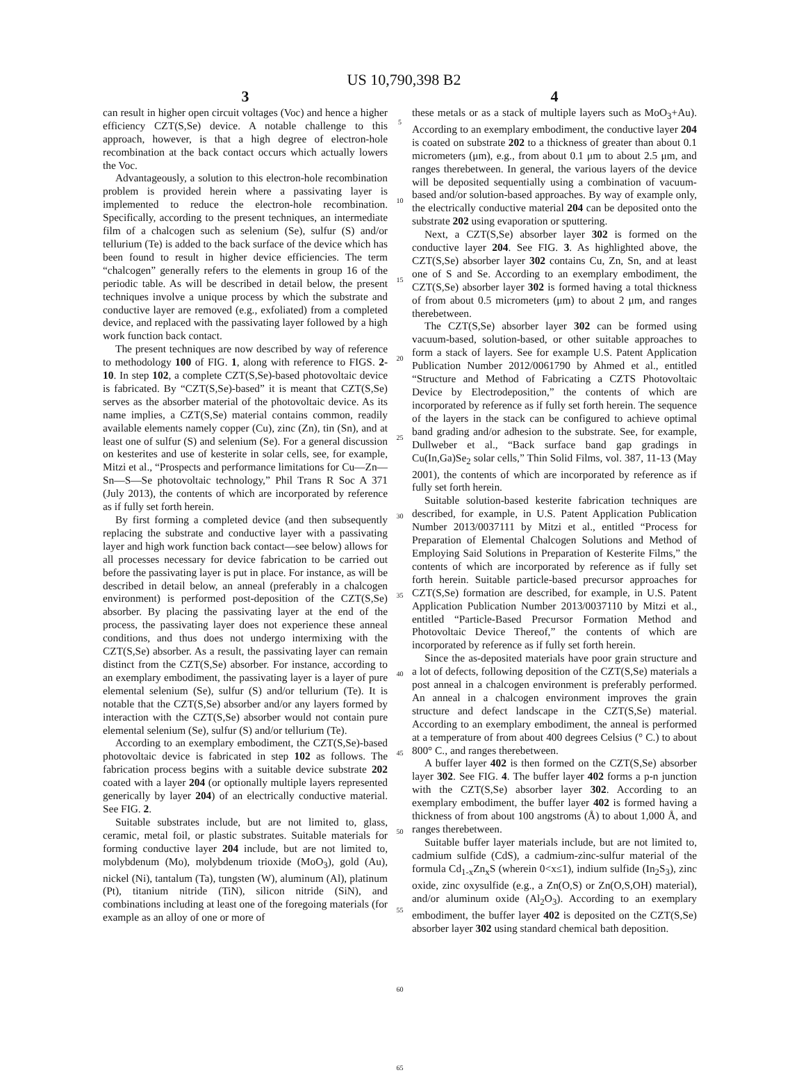US 10,790,398 B2
3
can result in higher open circuit voltages (Voc) and hence a higher efficiency CZT(S,Se) device. A notable challenge to this approach, however, is that a high degree of electron-hole recombination at the back contact occurs which actually lowers the Voc.
Advantageously, a solution to this electron-hole recombination problem is provided herein where a passivating layer is implemented to reduce the electron-hole recombination. Specifically, according to the present techniques, an intermediate film of a chalcogen such as selenium (Se), sulfur (S) and/or tellurium (Te) is added to the back surface of the device which has been found to result in higher device efficiencies. The term “chalcogen” generally refers to the elements in group 16 of the periodic table. As will be described in detail below, the present techniques involve a unique process by which the substrate and conductive layer are removed (e.g., exfoliated) from a completed device, and replaced with the passivating layer followed by a high work function back contact.
The present techniques are now described by way of reference to methodology 100 of FIG. 1, along with reference to FIGS. 2-10. In step 102, a complete CZT(S,Se)-based photovoltaic device is fabricated. By “CZT(S,Se)-based” it is meant that CZT(S,Se) serves as the absorber material of the photovoltaic device. As its name implies, a CZT(S,Se) material contains common, readily available elements namely copper (Cu), zinc (Zn), tin (Sn), and at least one of sulfur (S) and selenium (Se). For a general discussion on kesterites and use of kesterite in solar cells, see, for example, Mitzi et al., “Prospects and performance limitations for Cu—Zn—Sn—S—Se photovoltaic technology,” Phil Trans R Soc A 371 (July 2013), the contents of which are incorporated by reference as if fully set forth herein.
By first forming a completed device (and then subsequently replacing the substrate and conductive layer with a passivating layer and high work function back contact—see below) allows for all processes necessary for device fabrication to be carried out before the passivating layer is put in place. For instance, as will be described in detail below, an anneal (preferably in a chalcogen environment) is performed post-deposition of the CZT(S,Se) absorber. By placing the passivating layer at the end of the process, the passivating layer does not experience these anneal conditions, and thus does not undergo intermixing with the CZT(S,Se) absorber. As a result, the passivating layer can remain distinct from the CZT(S,Se) absorber. For instance, according to an exemplary embodiment, the passivating layer is a layer of pure elemental selenium (Se), sulfur (S) and/or tellurium (Te). It is notable that the CZT(S,Se) absorber and/or any layers formed by interaction with the CZT(S,Se) absorber would not contain pure elemental selenium (Se), sulfur (S) and/or tellurium (Te).
According to an exemplary embodiment, the CZT(S,Se)-based photovoltaic device is fabricated in step 102 as follows. The fabrication process begins with a suitable device substrate 202 coated with a layer 204 (or optionally multiple layers represented generically by layer 204) of an electrically conductive material. See FIG. 2.
Suitable substrates include, but are not limited to, glass, ceramic, metal foil, or plastic substrates. Suitable materials for forming conductive layer 204 include, but are not limited to, molybdenum (Mo), molybdenum trioxide (MoO<sub>3</sub>), gold (Au), nickel (Ni), tantalum (Ta), tungsten (W), aluminum (Al), platinum (Pt), titanium nitride (TiN), silicon nitride (SiN), and combinations including at least one of the foregoing materials (for example as an alloy of one or more of
5
10
15
20
25
30
35
40
45
50
55
60
65
4
these metals or as a stack of multiple layers such as MoO<sub>3</sub>+Au). According to an exemplary embodiment, the conductive layer 204 is coated on substrate 202 to a thickness of greater than about 0.1 micrometers (μm), e.g., from about 0.1 μm to about 2.5 μm, and ranges therebetween. In general, the various layers of the device will be deposited sequentially using a combination of vacuum-based and/or solution-based approaches. By way of example only, the electrically conductive material 204 can be deposited onto the substrate 202 using evaporation or sputtering.
Next, a CZT(S,Se) absorber layer 302 is formed on the conductive layer 204. See FIG. 3. As highlighted above, the CZT(S,Se) absorber layer 302 contains Cu, Zn, Sn, and at least one of S and Se. According to an exemplary embodiment, the CZT(S,Se) absorber layer 302 is formed having a total thickness of from about 0.5 micrometers (μm) to about 2 μm, and ranges therebetween.
The CZT(S,Se) absorber layer 302 can be formed using vacuum-based, solution-based, or other suitable approaches to form a stack of layers. See for example U.S. Patent Application Publication Number 2012/0061790 by Ahmed et al., entitled “Structure and Method of Fabricating a CZTS Photovoltaic Device by Electrodeposition,” the contents of which are incorporated by reference as if fully set forth herein. The sequence of the layers in the stack can be configured to achieve optimal band grading and/or adhesion to the substrate. See, for example, Dullweber et al., “Back surface band gap gradings in Cu(In,Ga)Se<sub>2</sub> solar cells,” Thin Solid Films, vol. 387, 11-13 (May 2001), the contents of which are incorporated by reference as if fully set forth herein.
Suitable solution-based kesterite fabrication techniques are described, for example, in U.S. Patent Application Publication Number 2013/0037111 by Mitzi et al., entitled “Process for Preparation of Elemental Chalcogen Solutions and Method of Employing Said Solutions in Preparation of Kesterite Films,” the contents of which are incorporated by reference as if fully set forth herein. Suitable particle-based precursor approaches for CZT(S,Se) formation are described, for example, in U.S. Patent Application Publication Number 2013/0037110 by Mitzi et al., entitled “Particle-Based Precursor Formation Method and Photovoltaic Device Thereof,” the contents of which are incorporated by reference as if fully set forth herein.
Since the as-deposited materials have poor grain structure and a lot of defects, following deposition of the CZT(S,Se) materials a post anneal in a chalcogen environment is preferably performed. An anneal in a chalcogen environment improves the grain structure and defect landscape in the CZT(S,Se) material. According to an exemplary embodiment, the anneal is performed at a temperature of from about 400 degrees Celsius (° C.) to about 800° C., and ranges therebetween.
A buffer layer 402 is then formed on the CZT(S,Se) absorber layer 302. See FIG. 4. The buffer layer 402 forms a p-n junction with the CZT(S,Se) absorber layer 302. According to an exemplary embodiment, the buffer layer 402 is formed having a thickness of from about 100 angstroms (Å) to about 1,000 Å, and ranges therebetween.
Suitable buffer layer materials include, but are not limited to, cadmium sulfide (CdS), a cadmium-zinc-sulfur material of the formula Cd<sub>1-x</sub>Zn<sub>x</sub>S (wherein 0<x≤1), indium sulfide (In<sub>2</sub>S<sub>3</sub>), zinc oxide, zinc oxysulfide (e.g., a Zn(O,S) or Zn(O,S,OH) material), and/or aluminum oxide (Al<sub>2</sub>O<sub>3</sub>). According to an exemplary embodiment, the buffer layer 402 is deposited on the CZT(S,Se) absorber layer 302 using standard chemical bath deposition.